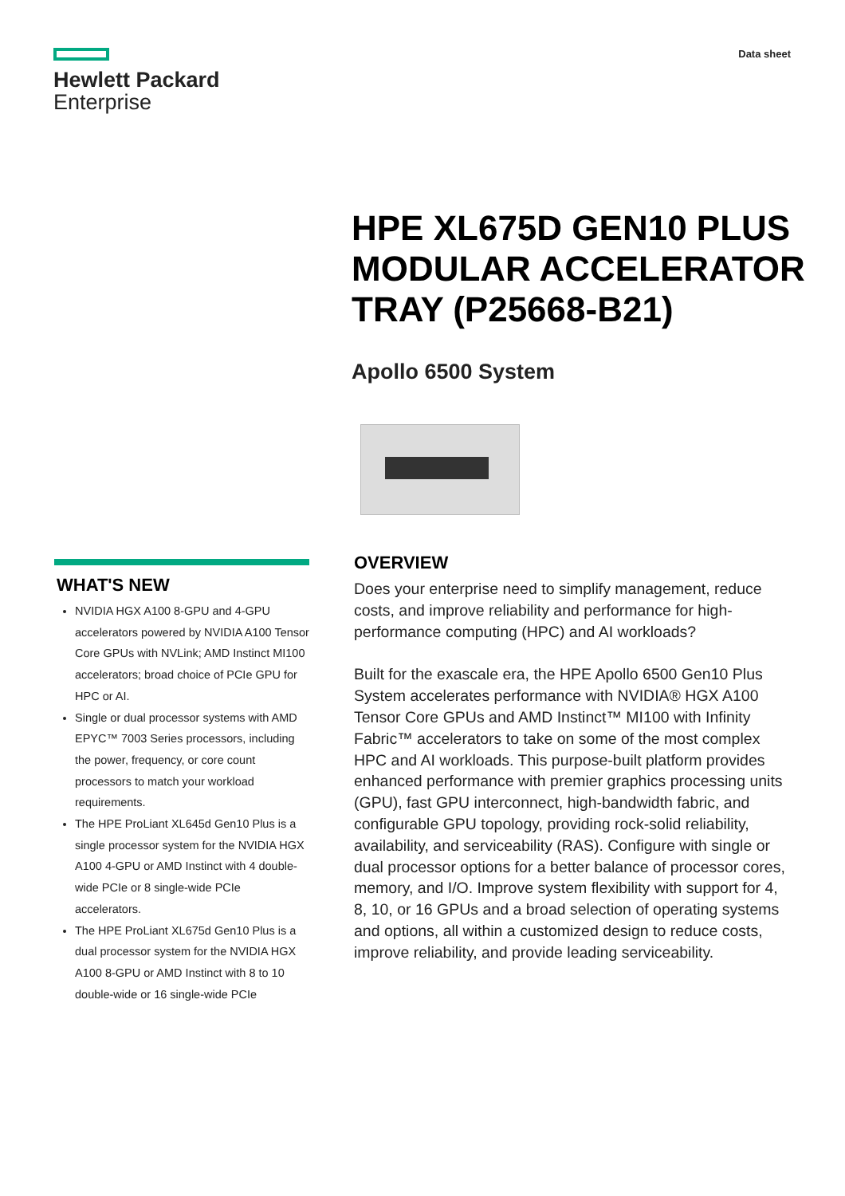Hewlett Packard
Enterprise
Data sheet
HPE XL675D GEN10 PLUS MODULAR ACCELERATOR TRAY (P25668-B21)
Apollo 6500 System
WHAT'S NEW
NVIDIA HGX A100 8-GPU and 4-GPU accelerators powered by NVIDIA A100 Tensor Core GPUs with NVLink; AMD Instinct MI100 accelerators; broad choice of PCIe GPU for HPC or AI.
Single or dual processor systems with AMD EPYC™ 7003 Series processors, including the power, frequency, or core count processors to match your workload requirements.
The HPE ProLiant XL645d Gen10 Plus is a single processor system for the NVIDIA HGX A100 4-GPU or AMD Instinct with 4 double-wide PCIe or 8 single-wide PCIe accelerators.
The HPE ProLiant XL675d Gen10 Plus is a dual processor system for the NVIDIA HGX A100 8-GPU or AMD Instinct with 8 to 10 double-wide or 16 single-wide PCIe
OVERVIEW
Does your enterprise need to simplify management, reduce costs, and improve reliability and performance for high-performance computing (HPC) and AI workloads?
Built for the exascale era, the HPE Apollo 6500 Gen10 Plus System accelerates performance with NVIDIA® HGX A100 Tensor Core GPUs and AMD Instinct™ MI100 with Infinity Fabric™ accelerators to take on some of the most complex HPC and AI workloads. This purpose-built platform provides enhanced performance with premier graphics processing units (GPU), fast GPU interconnect, high-bandwidth fabric, and configurable GPU topology, providing rock-solid reliability, availability, and serviceability (RAS). Configure with single or dual processor options for a better balance of processor cores, memory, and I/O. Improve system flexibility with support for 4, 8, 10, or 16 GPUs and a broad selection of operating systems and options, all within a customized design to reduce costs, improve reliability, and provide leading serviceability.